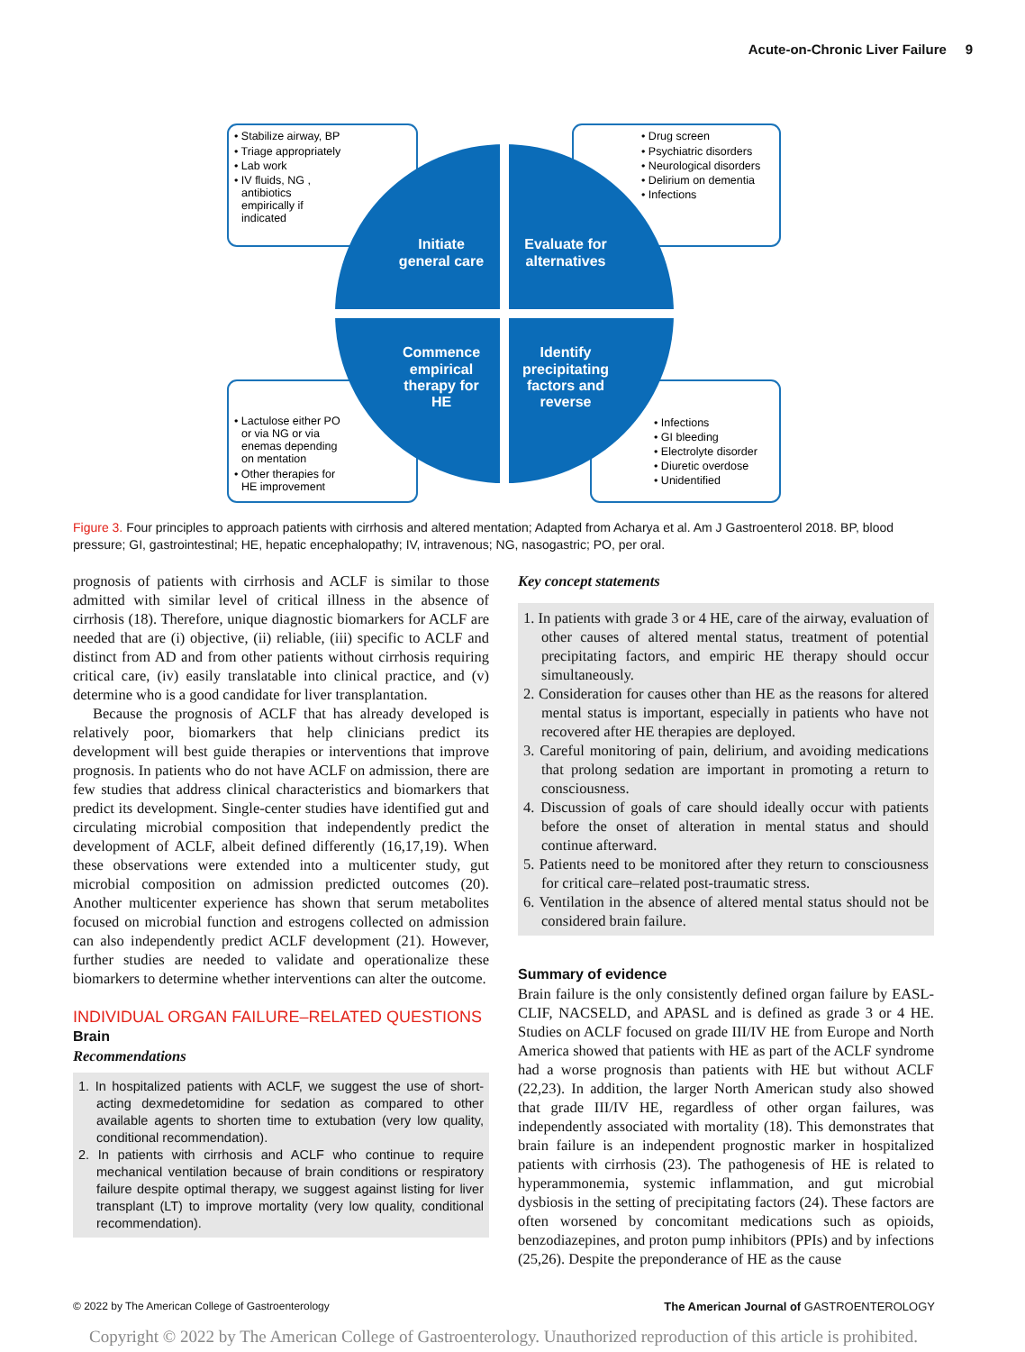Acute-on-Chronic Liver Failure 9
Initiate
general care
Evaluate for
alternatives
Commence
empirical
therapy for
HE
Identify
precipitating
factors and
reverse
• Stabilize airway, BP
• Triage appropriately
• Lab work
• IV fluids, NG ,
antibiotics
empirically if
indicated
• Drug screen
• Psychiatric disorders
• Neurological disorders
• Delirium on dementia
• Infections
• Lactulose either PO
or via NG or via
enemas depending
on mentation
• Other therapies for
HE improvement
• Infections
• GI bleeding
• Electrolyte disorder
• Diuretic overdose
• Unidentified
Figure 3. Four principles to approach patients with cirrhosis and altered mentation; Adapted from Acharya et al. Am J Gastroenterol 2018. BP, blood pressure; GI, gastrointestinal; HE, hepatic encephalopathy; IV, intravenous; NG, nasogastric; PO, per oral.
prognosis of patients with cirrhosis and ACLF is similar to those admitted with similar level of critical illness in the absence of cirrhosis (18). Therefore, unique diagnostic biomarkers for ACLF are needed that are (i) objective, (ii) reliable, (iii) specific to ACLF and distinct from AD and from other patients without cirrhosis requiring critical care, (iv) easily translatable into clinical practice, and (v) determine who is a good candidate for liver transplantation.
Because the prognosis of ACLF that has already developed is relatively poor, biomarkers that help clinicians predict its development will best guide therapies or interventions that improve prognosis. In patients who do not have ACLF on admission, there are few studies that address clinical characteristics and biomarkers that predict its development. Single-center studies have identified gut and circulating microbial composition that independently predict the development of ACLF, albeit defined differently (16,17,19). When these observations were extended into a multicenter study, gut microbial composition on admission predicted outcomes (20). Another multicenter experience has shown that serum metabolites focused on microbial function and estrogens collected on admission can also independently predict ACLF development (21). However, further studies are needed to validate and operationalize these biomarkers to determine whether interventions can alter the outcome.
INDIVIDUAL ORGAN FAILURE–RELATED QUESTIONS
Brain
Recommendations
1. In hospitalized patients with ACLF, we suggest the use of short-acting dexmedetomidine for sedation as compared to other available agents to shorten time to extubation (very low quality, conditional recommendation).
2. In patients with cirrhosis and ACLF who continue to require mechanical ventilation because of brain conditions or respiratory failure despite optimal therapy, we suggest against listing for liver transplant (LT) to improve mortality (very low quality, conditional recommendation).
Key concept statements
1. In patients with grade 3 or 4 HE, care of the airway, evaluation of other causes of altered mental status, treatment of potential precipitating factors, and empiric HE therapy should occur simultaneously.
2. Consideration for causes other than HE as the reasons for altered mental status is important, especially in patients who have not recovered after HE therapies are deployed.
3. Careful monitoring of pain, delirium, and avoiding medications that prolong sedation are important in promoting a return to consciousness.
4. Discussion of goals of care should ideally occur with patients before the onset of alteration in mental status and should continue afterward.
5. Patients need to be monitored after they return to consciousness for critical care–related post-traumatic stress.
6. Ventilation in the absence of altered mental status should not be considered brain failure.
Summary of evidence
Brain failure is the only consistently defined organ failure by EASL-CLIF, NACSELD, and APASL and is defined as grade 3 or 4 HE. Studies on ACLF focused on grade III/IV HE from Europe and North America showed that patients with HE as part of the ACLF syndrome had a worse prognosis than patients with HE but without ACLF (22,23). In addition, the larger North American study also showed that grade III/IV HE, regardless of other organ failures, was independently associated with mortality (18). This demonstrates that brain failure is an independent prognostic marker in hospitalized patients with cirrhosis (23). The pathogenesis of HE is related to hyperammonemia, systemic inflammation, and gut microbial dysbiosis in the setting of precipitating factors (24). These factors are often worsened by concomitant medications such as opioids, benzodiazepines, and proton pump inhibitors (PPIs) and by infections (25,26). Despite the preponderance of HE as the cause
© 2022 by The American College of Gastroenterology
The American Journal of GASTROENTEROLOGY
Copyright © 2022 by The American College of Gastroenterology. Unauthorized reproduction of this article is prohibited.